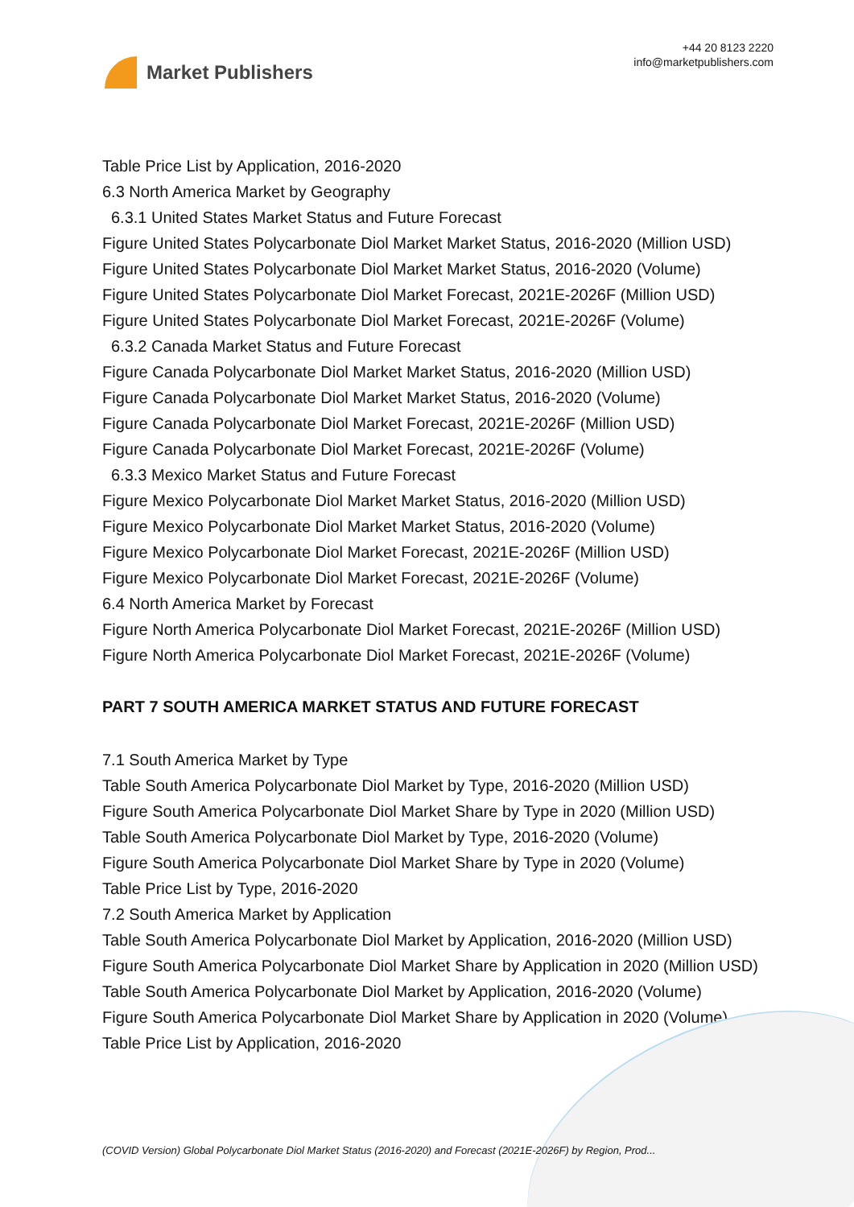Market Publishers
+44 20 8123 2220
info@marketpublishers.com
Table Price List by Application, 2016-2020
6.3 North America Market by Geography
6.3.1 United States Market Status and Future Forecast
Figure United States Polycarbonate Diol Market Market Status, 2016-2020 (Million USD)
Figure United States Polycarbonate Diol Market Market Status, 2016-2020 (Volume)
Figure United States Polycarbonate Diol Market Forecast, 2021E-2026F (Million USD)
Figure United States Polycarbonate Diol Market Forecast, 2021E-2026F (Volume)
6.3.2 Canada Market Status and Future Forecast
Figure Canada Polycarbonate Diol Market Market Status, 2016-2020 (Million USD)
Figure Canada Polycarbonate Diol Market Market Status, 2016-2020 (Volume)
Figure Canada Polycarbonate Diol Market Forecast, 2021E-2026F (Million USD)
Figure Canada Polycarbonate Diol Market Forecast, 2021E-2026F (Volume)
6.3.3 Mexico Market Status and Future Forecast
Figure Mexico Polycarbonate Diol Market Market Status, 2016-2020 (Million USD)
Figure Mexico Polycarbonate Diol Market Market Status, 2016-2020 (Volume)
Figure Mexico Polycarbonate Diol Market Forecast, 2021E-2026F (Million USD)
Figure Mexico Polycarbonate Diol Market Forecast, 2021E-2026F (Volume)
6.4 North America Market by Forecast
Figure North America Polycarbonate Diol Market Forecast, 2021E-2026F (Million USD)
Figure North America Polycarbonate Diol Market Forecast, 2021E-2026F (Volume)
PART 7 SOUTH AMERICA MARKET STATUS AND FUTURE FORECAST
7.1 South America Market by Type
Table South America Polycarbonate Diol Market by Type, 2016-2020 (Million USD)
Figure South America Polycarbonate Diol Market Share by Type in 2020 (Million USD)
Table South America Polycarbonate Diol Market by Type, 2016-2020 (Volume)
Figure South America Polycarbonate Diol Market Share by Type in 2020 (Volume)
Table Price List by Type, 2016-2020
7.2 South America Market by Application
Table South America Polycarbonate Diol Market by Application, 2016-2020 (Million USD)
Figure South America Polycarbonate Diol Market Share by Application in 2020 (Million USD)
Table South America Polycarbonate Diol Market by Application, 2016-2020 (Volume)
Figure South America Polycarbonate Diol Market Share by Application in 2020 (Volume)
Table Price List by Application, 2016-2020
(COVID Version) Global Polycarbonate Diol Market Status (2016-2020) and Forecast (2021E-2026F) by Region, Prod...